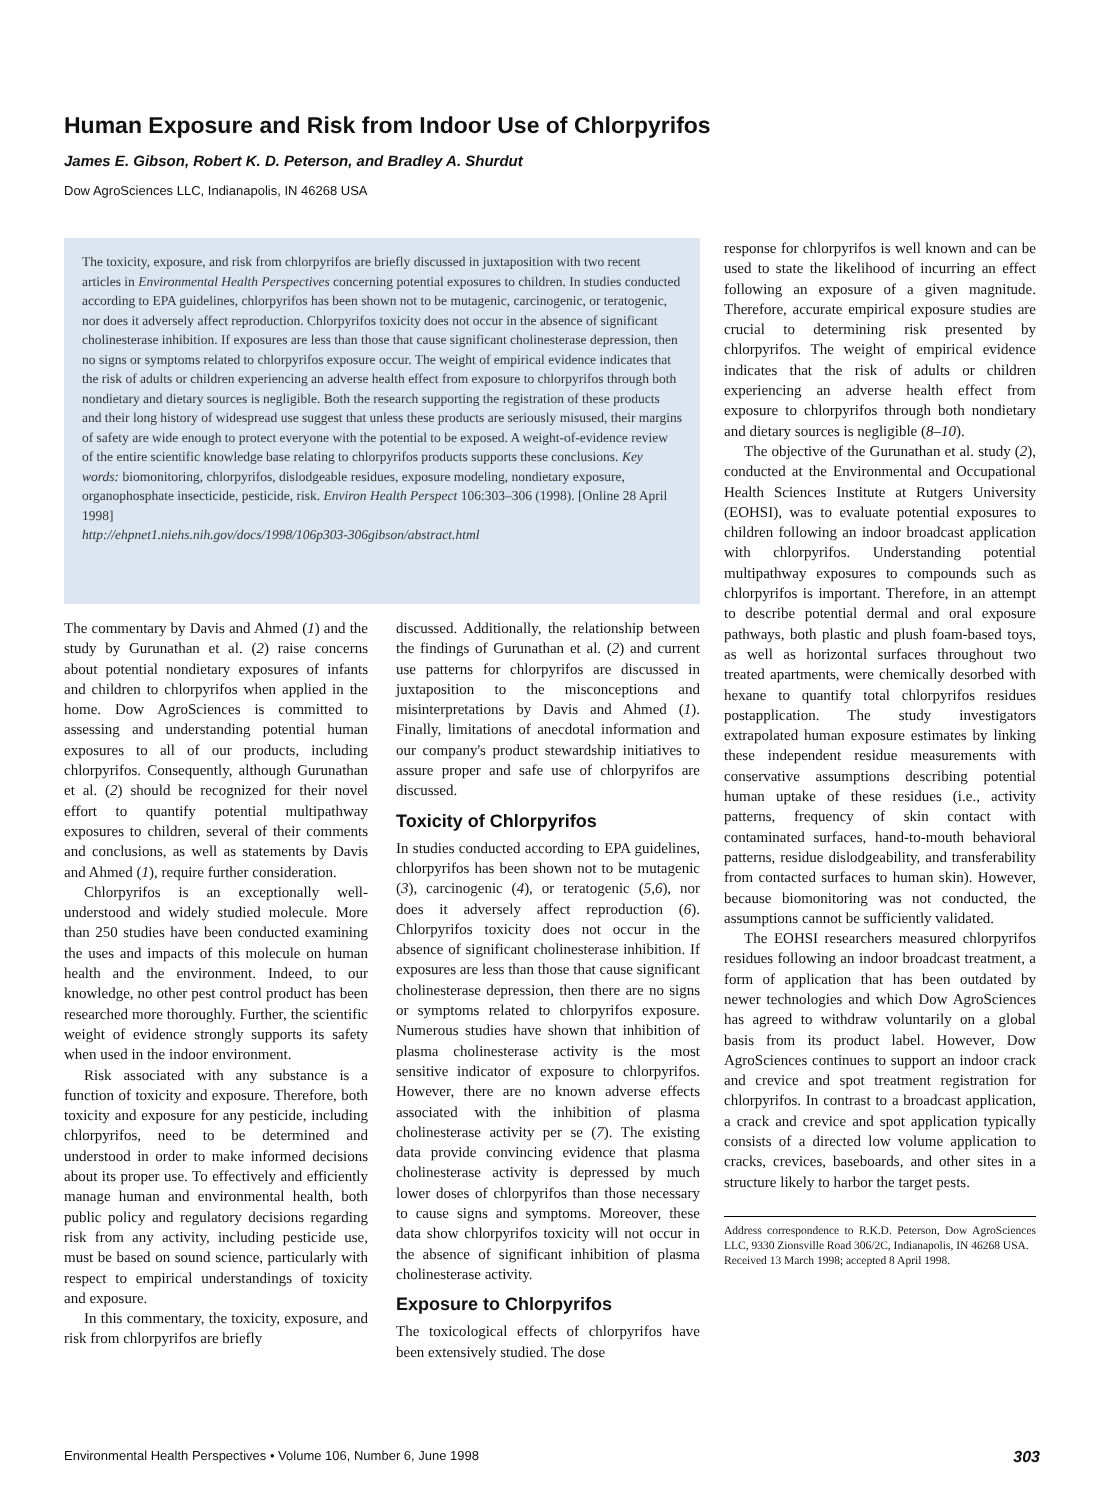Human Exposure and Risk from Indoor Use of Chlorpyrifos
James E. Gibson, Robert K. D. Peterson, and Bradley A. Shurdut
Dow AgroSciences LLC, Indianapolis, IN 46268 USA
The toxicity, exposure, and risk from chlorpyrifos are briefly discussed in juxtaposition with two recent articles in Environmental Health Perspectives concerning potential exposures to children. In studies conducted according to EPA guidelines, chlorpyrifos has been shown not to be mutagenic, carcinogenic, or teratogenic, nor does it adversely affect reproduction. Chlorpyrifos toxicity does not occur in the absence of significant cholinesterase inhibition. If exposures are less than those that cause significant cholinesterase depression, then no signs or symptoms related to chlorpyrifos exposure occur. The weight of empirical evidence indicates that the risk of adults or children experiencing an adverse health effect from exposure to chlorpyrifos through both nondietary and dietary sources is negligible. Both the research supporting the registration of these products and their long history of widespread use suggest that unless these products are seriously misused, their margins of safety are wide enough to protect everyone with the potential to be exposed. A weight-of-evidence review of the entire scientific knowledge base relating to chlorpyrifos products supports these conclusions. Key words: biomonitoring, chlorpyrifos, dislodgeable residues, exposure modeling, nondietary exposure, organophosphate insecticide, pesticide, risk. Environ Health Perspect 106:303–306 (1998). [Online 28 April 1998]
http://ehpnet1.niehs.nih.gov/docs/1998/106p303-306gibson/abstract.html
The commentary by Davis and Ahmed (1) and the study by Gurunathan et al. (2) raise concerns about potential nondietary exposures of infants and children to chlorpyrifos when applied in the home. Dow AgroSciences is committed to assessing and understanding potential human exposures to all of our products, including chlorpyrifos. Consequently, although Gurunathan et al. (2) should be recognized for their novel effort to quantify potential multipathway exposures to children, several of their comments and conclusions, as well as statements by Davis and Ahmed (1), require further consideration.
Chlorpyrifos is an exceptionally well-understood and widely studied molecule. More than 250 studies have been conducted examining the uses and impacts of this molecule on human health and the environment. Indeed, to our knowledge, no other pest control product has been researched more thoroughly. Further, the scientific weight of evidence strongly supports its safety when used in the indoor environment.
Risk associated with any substance is a function of toxicity and exposure. Therefore, both toxicity and exposure for any pesticide, including chlorpyrifos, need to be determined and understood in order to make informed decisions about its proper use. To effectively and efficiently manage human and environmental health, both public policy and regulatory decisions regarding risk from any activity, including pesticide use, must be based on sound science, particularly with respect to empirical understandings of toxicity and exposure.
In this commentary, the toxicity, exposure, and risk from chlorpyrifos are briefly
discussed. Additionally, the relationship between the findings of Gurunathan et al. (2) and current use patterns for chlorpyrifos are discussed in juxtaposition to the misconceptions and misinterpretations by Davis and Ahmed (1). Finally, limitations of anecdotal information and our company's product stewardship initiatives to assure proper and safe use of chlorpyrifos are discussed.
Toxicity of Chlorpyrifos
In studies conducted according to EPA guidelines, chlorpyrifos has been shown not to be mutagenic (3), carcinogenic (4), or teratogenic (5,6), nor does it adversely affect reproduction (6). Chlorpyrifos toxicity does not occur in the absence of significant cholinesterase inhibition. If exposures are less than those that cause significant cholinesterase depression, then there are no signs or symptoms related to chlorpyrifos exposure. Numerous studies have shown that inhibition of plasma cholinesterase activity is the most sensitive indicator of exposure to chlorpyrifos. However, there are no known adverse effects associated with the inhibition of plasma cholinesterase activity per se (7). The existing data provide convincing evidence that plasma cholinesterase activity is depressed by much lower doses of chlorpyrifos than those necessary to cause signs and symptoms. Moreover, these data show chlorpyrifos toxicity will not occur in the absence of significant inhibition of plasma cholinesterase activity.
Exposure to Chlorpyrifos
The toxicological effects of chlorpyrifos have been extensively studied. The dose
response for chlorpyrifos is well known and can be used to state the likelihood of incurring an effect following an exposure of a given magnitude. Therefore, accurate empirical exposure studies are crucial to determining risk presented by chlorpyrifos. The weight of empirical evidence indicates that the risk of adults or children experiencing an adverse health effect from exposure to chlorpyrifos through both nondietary and dietary sources is negligible (8–10).
The objective of the Gurunathan et al. study (2), conducted at the Environmental and Occupational Health Sciences Institute at Rutgers University (EOHSI), was to evaluate potential exposures to children following an indoor broadcast application with chlorpyrifos. Understanding potential multipathway exposures to compounds such as chlorpyrifos is important. Therefore, in an attempt to describe potential dermal and oral exposure pathways, both plastic and plush foam-based toys, as well as horizontal surfaces throughout two treated apartments, were chemically desorbed with hexane to quantify total chlorpyrifos residues postapplication. The study investigators extrapolated human exposure estimates by linking these independent residue measurements with conservative assumptions describing potential human uptake of these residues (i.e., activity patterns, frequency of skin contact with contaminated surfaces, hand-to-mouth behavioral patterns, residue dislodgeability, and transferability from contacted surfaces to human skin). However, because biomonitoring was not conducted, the assumptions cannot be sufficiently validated.
The EOHSI researchers measured chlorpyrifos residues following an indoor broadcast treatment, a form of application that has been outdated by newer technologies and which Dow AgroSciences has agreed to withdraw voluntarily on a global basis from its product label. However, Dow AgroSciences continues to support an indoor crack and crevice and spot treatment registration for chlorpyrifos. In contrast to a broadcast application, a crack and crevice and spot application typically consists of a directed low volume application to cracks, crevices, baseboards, and other sites in a structure likely to harbor the target pests.
Address correspondence to R.K.D. Peterson, Dow AgroSciences LLC, 9330 Zionsville Road 306/2C, Indianapolis, IN 46268 USA.
Received 13 March 1998; accepted 8 April 1998.
Environmental Health Perspectives • Volume 106, Number 6, June 1998 303